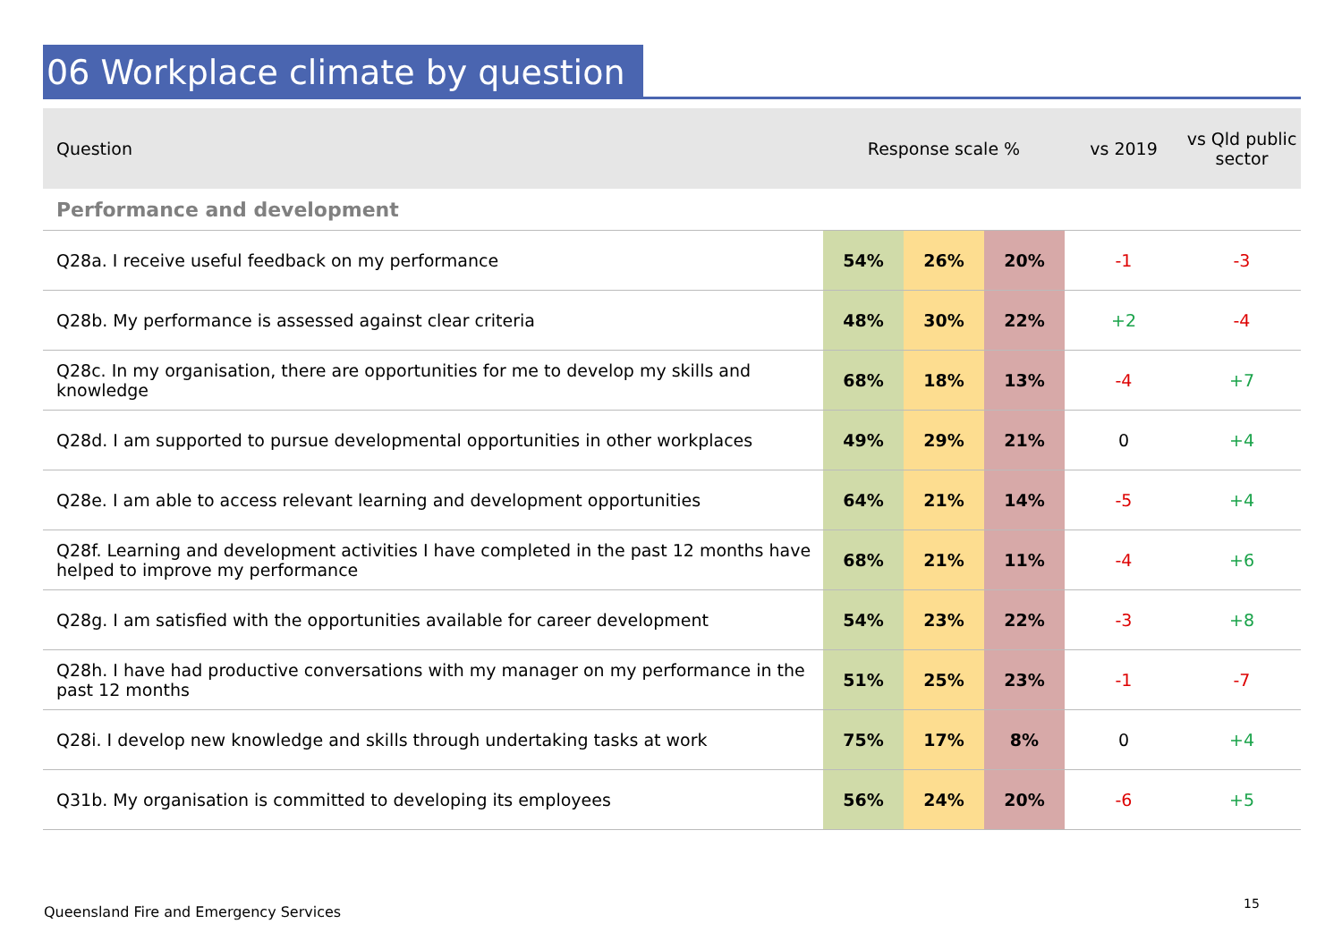06 Workplace climate by question
| Question | Response scale % | | | vs 2019 | vs Qld public sector |
| --- | --- | --- | --- | --- | --- |
| Performance and development | | | | | |
| Q28a. I receive useful feedback on my performance | 54% | 26% | 20% | -1 | -3 |
| Q28b. My performance is assessed against clear criteria | 48% | 30% | 22% | +2 | -4 |
| Q28c. In my organisation, there are opportunities for me to develop my skills and knowledge | 68% | 18% | 13% | -4 | +7 |
| Q28d. I am supported to pursue developmental opportunities in other workplaces | 49% | 29% | 21% | 0 | +4 |
| Q28e. I am able to access relevant learning and development opportunities | 64% | 21% | 14% | -5 | +4 |
| Q28f. Learning and development activities I have completed in the past 12 months have helped to improve my performance | 68% | 21% | 11% | -4 | +6 |
| Q28g. I am satisfied with the opportunities available for career development | 54% | 23% | 22% | -3 | +8 |
| Q28h. I have had productive conversations with my manager on my performance in the past 12 months | 51% | 25% | 23% | -1 | -7 |
| Q28i. I develop new knowledge and skills through undertaking tasks at work | 75% | 17% | 8% | 0 | +4 |
| Q31b. My organisation is committed to developing its employees | 56% | 24% | 20% | -6 | +5 |
Queensland Fire and Emergency Services
15